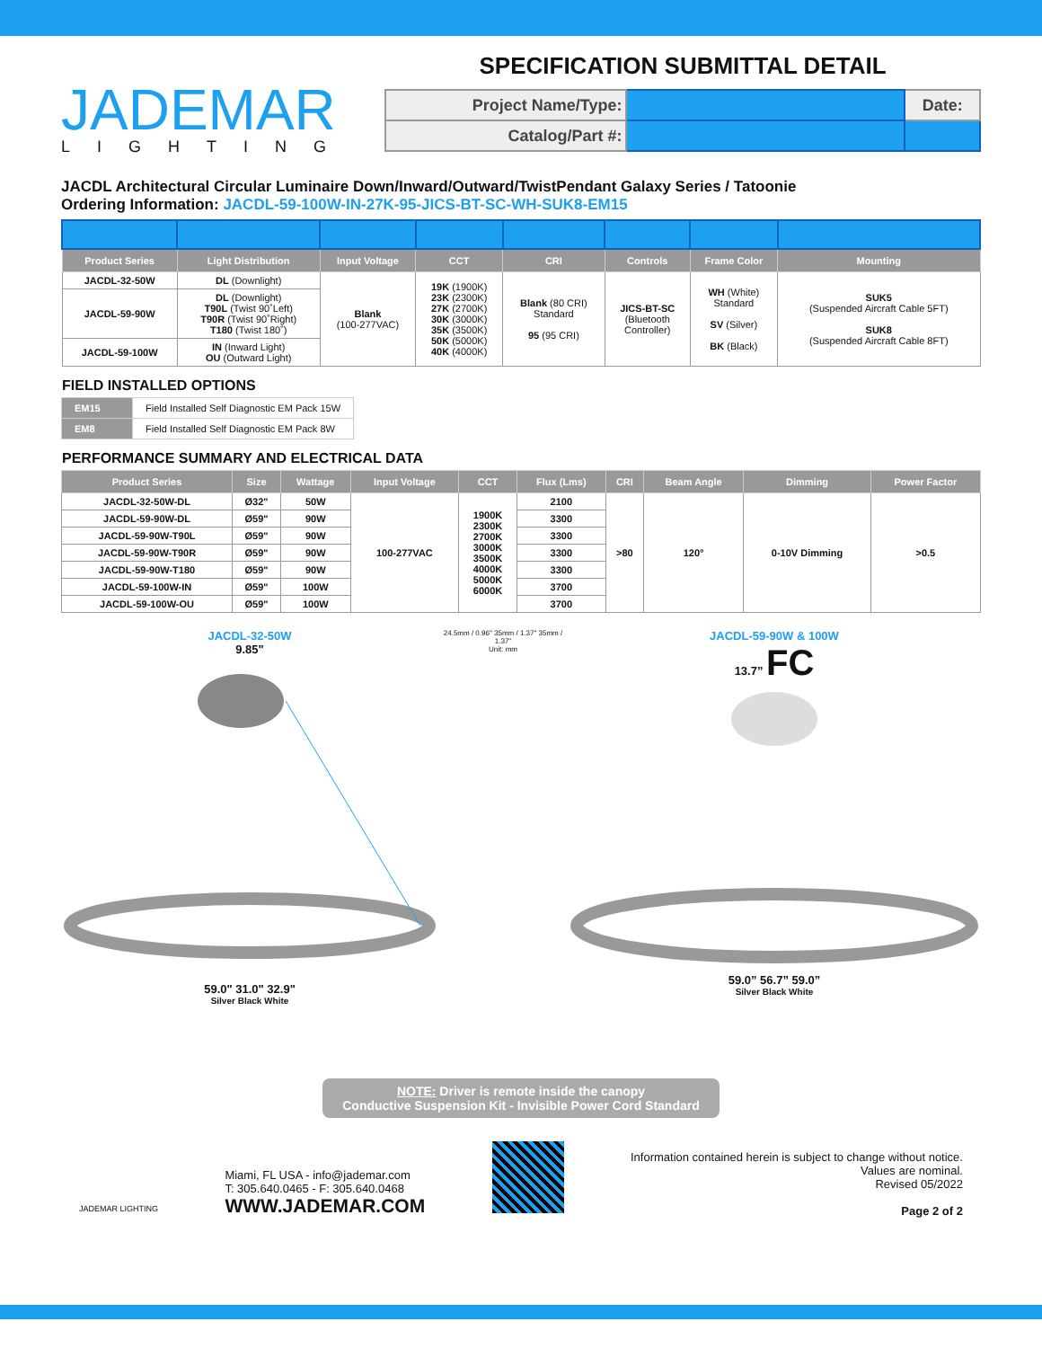JADEMAR
LIGHTING
SPECIFICATION SUBMITTAL DETAIL
| Project Name/Type: | | Date: |
| Catalog/Part #: | | |
JACDL Architectural Circular Luminaire Down/Inward/Outward/TwistPendant Galaxy Series / Tatoonie
Ordering Information: JACDL-59-100W-IN-27K-95-JICS-BT-SC-WH-SUK8-EM15
| Product Series | Light Distribution | Input Voltage | CCT | CRI | Controls | Frame Color | Mounting |
| --- | --- | --- | --- | --- | --- | --- | --- |
| JACDL-32-50W | DL (Downlight) | Blank (100-277VAC) | 19K (1900K) 23K (2300K) 27K (2700K) 30K (3000K) 35K (3500K) 50K (5000K) 40K (4000K) | Blank (80 CRI) Standard 95 (95 CRI) | JICS-BT-SC (Bluetooth Controller) | WH (White) Standard SV (Silver) BK (Black) | SUK5 (Suspended Aircraft Cable 5FT) SUK8 (Suspended Aircraft Cable 8FT) |
| JACDL-59-90W | DL (Downlight) T90L (Twist 90˚Left) T90R (Twist 90˚Right) T180 (Twist 180˚) | | | | | | |
| JACDL-59-100W | IN (Inward Light) OU (Outward Light) | | | | | | |
FIELD INSTALLED OPTIONS
| EM15 | Field Installed Self Diagnostic EM Pack 15W |
| EM8 | Field Installed Self Diagnostic EM Pack 8W |
PERFORMANCE SUMMARY AND ELECTRICAL DATA
| Product Series | Size | Wattage | Input Voltage | CCT | Flux (Lms) | CRI | Beam Angle | Dimming | Power Factor |
| --- | --- | --- | --- | --- | --- | --- | --- | --- | --- |
| JACDL-32-50W-DL | Ø32" | 50W | 100-277VAC | 1900K 2300K 2700K 3000K 3500K 4000K 5000K 6000K | 2100 | >80 | 120° | 0-10V Dimming | >0.5 |
| JACDL-59-90W-DL | Ø59" | 90W | | | 3300 | | | | |
| JACDL-59-90W-T90L | Ø59" | 90W | | | 3300 | | | | |
| JACDL-59-90W-T90R | Ø59" | 90W | | | 3300 | | | | |
| JACDL-59-90W-T180 | Ø59" | 90W | | | 3300 | | | | |
| JACDL-59-100W-IN | Ø59" | 100W | | | 3700 | | | | |
| JACDL-59-100W-OU | Ø59" | 100W | | | 3700 | | | | |
JACDL-32-50W
9.85"
59.0" 31.0" 32.9"
Silver Black White
24.5mm / 0.96" 35mm / 1.37" 35mm / 1.37"
Unit: mm
JACDL-59-90W & 100W
13.7” FC
59.0” 56.7” 59.0”
Silver Black White
NOTE: Driver is remote inside the canopy
Conductive Suspension Kit - Invisible Power Cord Standard
JADEMAR LIGHTING
Miami, FL USA - info@jademar.com
T: 305.640.0465 - F: 305.640.0468
WWW.JADEMAR.COM
Information contained herein is subject to change without notice.
Values are nominal.
Revised 05/2022
Page 2 of 2